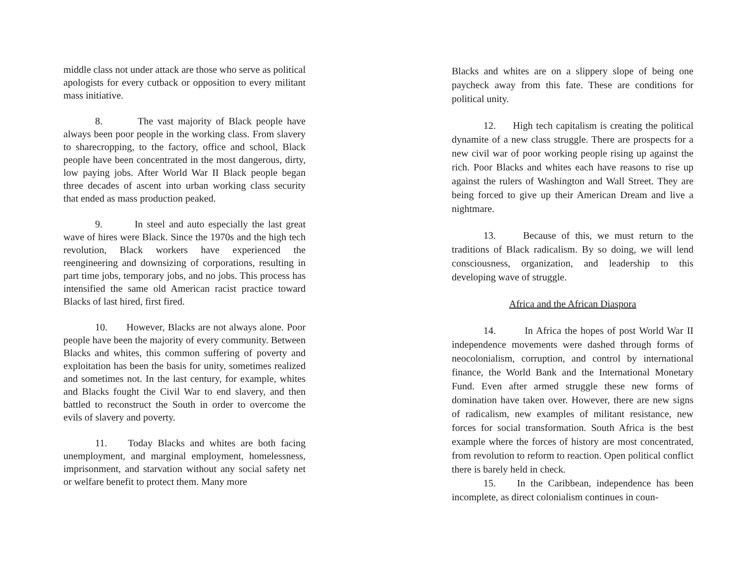middle class not under attack are those who serve as political apologists for every cutback or opposition to every militant mass initiative.
8. The vast majority of Black people have always been poor people in the working class. From slavery to sharecropping, to the factory, office and school, Black people have been concentrated in the most dangerous, dirty, low paying jobs. After World War II Black people began three decades of ascent into urban working class security that ended as mass production peaked.
9. In steel and auto especially the last great wave of hires were Black. Since the 1970s and the high tech revolution, Black workers have experienced the reengineering and downsizing of corporations, resulting in part time jobs, temporary jobs, and no jobs. This process has intensified the same old American racist practice toward Blacks of last hired, first fired.
10. However, Blacks are not always alone. Poor people have been the majority of every community. Between Blacks and whites, this common suffering of poverty and exploitation has been the basis for unity, sometimes realized and sometimes not. In the last century, for example, whites and Blacks fought the Civil War to end slavery, and then battled to reconstruct the South in order to overcome the evils of slavery and poverty.
11. Today Blacks and whites are both facing unemployment, and marginal employment, homelessness, imprisonment, and starvation without any social safety net or welfare benefit to protect them. Many more
Blacks and whites are on a slippery slope of being one paycheck away from this fate. These are conditions for political unity.
12. High tech capitalism is creating the political dynamite of a new class struggle. There are prospects for a new civil war of poor working people rising up against the rich. Poor Blacks and whites each have reasons to rise up against the rulers of Washington and Wall Street. They are being forced to give up their American Dream and live a nightmare.
13. Because of this, we must return to the traditions of Black radicalism. By so doing, we will lend consciousness, organization, and leadership to this developing wave of struggle.
Africa and the African Diaspora
14. In Africa the hopes of post World War II independence movements were dashed through forms of neocolonialism, corruption, and control by international finance, the World Bank and the International Monetary Fund. Even after armed struggle these new forms of domination have taken over. However, there are new signs of radicalism, new examples of militant resistance, new forces for social transformation. South Africa is the best example where the forces of history are most concentrated, from revolution to reform to reaction. Open political conflict there is barely held in check.
15. In the Caribbean, independence has been incomplete, as direct colonialism continues in coun-